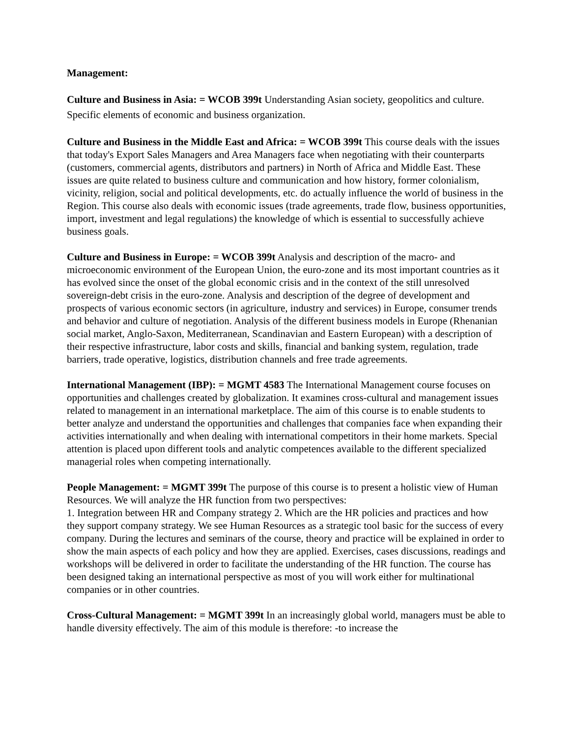Management:
Culture and Business in Asia: = WCOB 399t Understanding Asian society, geopolitics and culture. Specific elements of economic and business organization.
Culture and Business in the Middle East and Africa: = WCOB 399t This course deals with the issues that today's Export Sales Managers and Area Managers face when negotiating with their counterparts (customers, commercial agents, distributors and partners) in North of Africa and Middle East. These issues are quite related to business culture and communication and how history, former colonialism, vicinity, religion, social and political developments, etc. do actually influence the world of business in the Region. This course also deals with economic issues (trade agreements, trade flow, business opportunities, import, investment and legal regulations) the knowledge of which is essential to successfully achieve business goals.
Culture and Business in Europe: = WCOB 399t Analysis and description of the macro- and microeconomic environment of the European Union, the euro-zone and its most important countries as it has evolved since the onset of the global economic crisis and in the context of the still unresolved sovereign-debt crisis in the euro-zone. Analysis and description of the degree of development and prospects of various economic sectors (in agriculture, industry and services) in Europe, consumer trends and behavior and culture of negotiation. Analysis of the different business models in Europe (Rhenanian social market, Anglo-Saxon, Mediterranean, Scandinavian and Eastern European) with a description of their respective infrastructure, labor costs and skills, financial and banking system, regulation, trade barriers, trade operative, logistics, distribution channels and free trade agreements.
International Management (IBP): = MGMT 4583 The International Management course focuses on opportunities and challenges created by globalization. It examines cross-cultural and management issues related to management in an international marketplace. The aim of this course is to enable students to better analyze and understand the opportunities and challenges that companies face when expanding their activities internationally and when dealing with international competitors in their home markets. Special attention is placed upon different tools and analytic competences available to the different specialized managerial roles when competing internationally.
People Management: = MGMT 399t The purpose of this course is to present a holistic view of Human Resources. We will analyze the HR function from two perspectives:
1. Integration between HR and Company strategy 2. Which are the HR policies and practices and how they support company strategy. We see Human Resources as a strategic tool basic for the success of every company. During the lectures and seminars of the course, theory and practice will be explained in order to show the main aspects of each policy and how they are applied. Exercises, cases discussions, readings and workshops will be delivered in order to facilitate the understanding of the HR function. The course has been designed taking an international perspective as most of you will work either for multinational companies or in other countries.
Cross-Cultural Management: = MGMT 399t In an increasingly global world, managers must be able to handle diversity effectively. The aim of this module is therefore: -to increase the